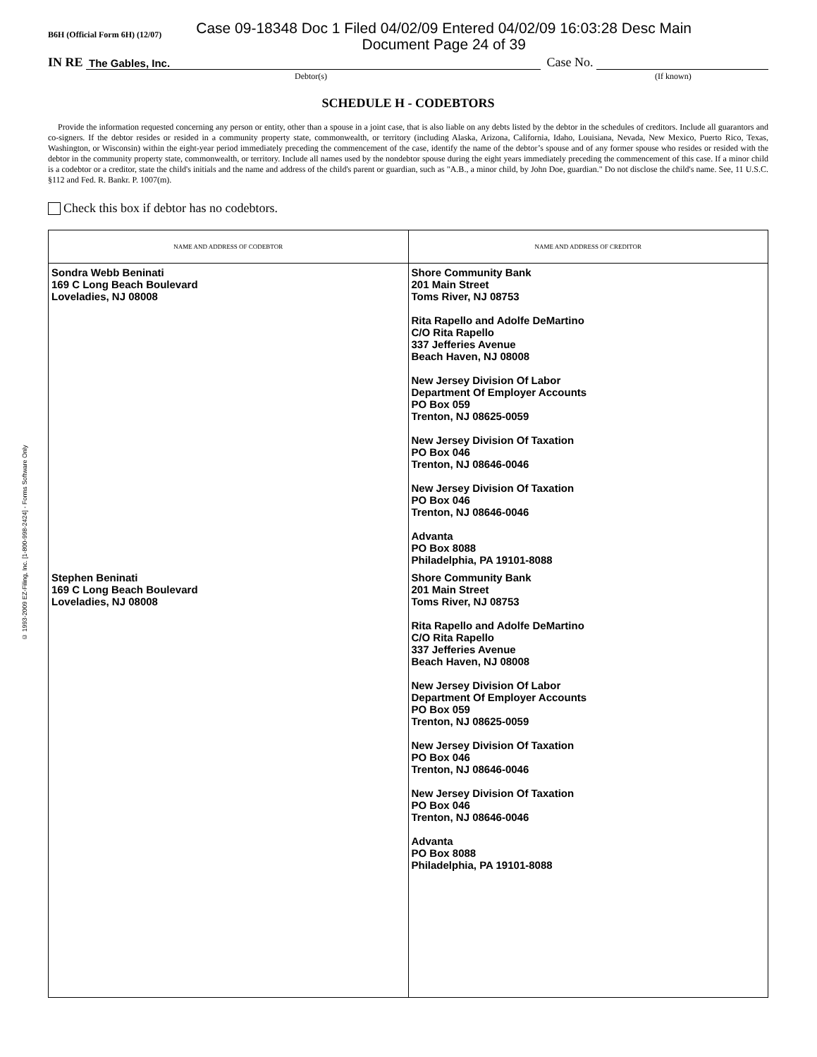© 1993-2009 EZ-Filing, Inc. [1-800-998-2424] - Forms Software Only
B6H (Official Form 6H) (12/07)
Case 09-18348 Doc 1 Filed 04/02/09 Entered 04/02/09 16:03:28 Desc Main
Document Page 24 of 39
IN RE The Gables, Inc. Case No.
Debtor(s) (If known)
SCHEDULE H - CODEBTORS
Provide the information requested concerning any person or entity, other than a spouse in a joint case, that is also liable on any debts listed by the debtor in the schedules of creditors. Include all guarantors and co-signers. If the debtor resides or resided in a community property state, commonwealth, or territory (including Alaska, Arizona, California, Idaho, Louisiana, Nevada, New Mexico, Puerto Rico, Texas, Washington, or Wisconsin) within the eight-year period immediately preceding the commencement of the case, identify the name of the debtor’s spouse and of any former spouse who resides or resided with the debtor in the community property state, commonwealth, or territory. Include all names used by the nondebtor spouse during the eight years immediately preceding the commencement of this case. If a minor child is a codebtor or a creditor, state the child's initials and the name and address of the child's parent or guardian, such as "A.B., a minor child, by John Doe, guardian." Do not disclose the child's name. See, 11 U.S.C. §112 and Fed. R. Bankr. P. 1007(m).
Check this box if debtor has no codebtors.
| NAME AND ADDRESS OF CODEBTOR | NAME AND ADDRESS OF CREDITOR |
| --- | --- |
| Sondra Webb Beninati 169 C Long Beach Boulevard Loveladies, NJ 08008 | Shore Community Bank 201 Main Street Toms River, NJ 08753 Rita Rapello and Adolfe DeMartino C/O Rita Rapello 337 Jefferies Avenue Beach Haven, NJ 08008 New Jersey Division Of Labor Department Of Employer Accounts PO Box 059 Trenton, NJ 08625-0059 New Jersey Division Of Taxation PO Box 046 Trenton, NJ 08646-0046 New Jersey Division Of Taxation PO Box 046 Trenton, NJ 08646-0046 Advanta PO Box 8088 Philadelphia, PA 19101-8088 |
| Stephen Beninati 169 C Long Beach Boulevard Loveladies, NJ 08008 | Shore Community Bank 201 Main Street Toms River, NJ 08753 Rita Rapello and Adolfe DeMartino C/O Rita Rapello 337 Jefferies Avenue Beach Haven, NJ 08008 New Jersey Division Of Labor Department Of Employer Accounts PO Box 059 Trenton, NJ 08625-0059 New Jersey Division Of Taxation PO Box 046 Trenton, NJ 08646-0046 New Jersey Division Of Taxation PO Box 046 Trenton, NJ 08646-0046 Advanta PO Box 8088 Philadelphia, PA 19101-8088 |